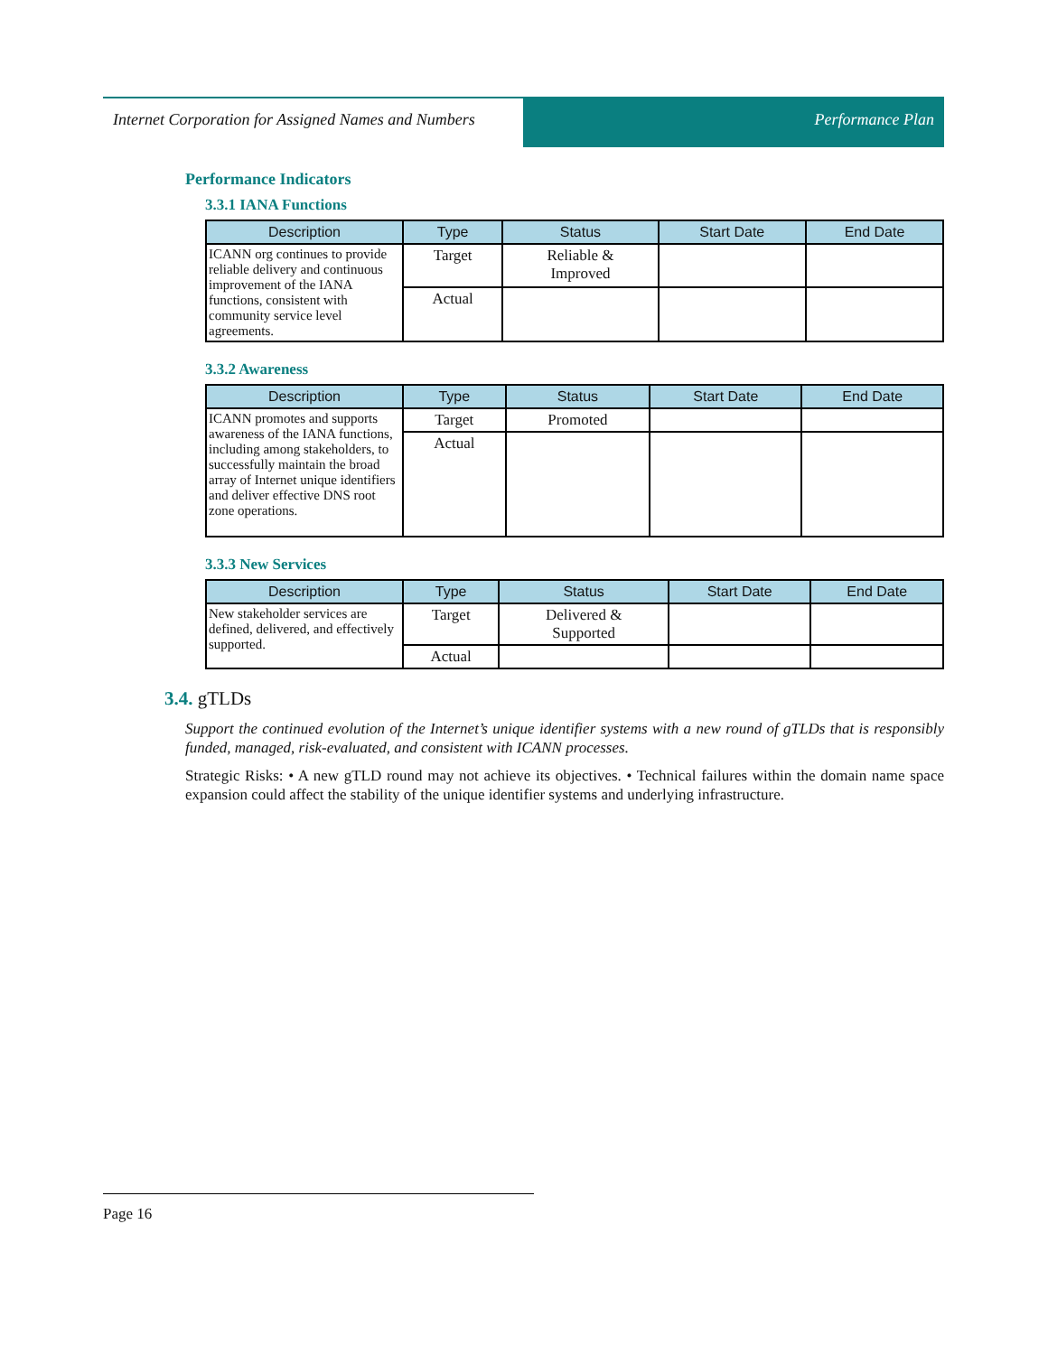Internet Corporation for Assigned Names and Numbers
Performance Plan
Performance Indicators
3.3.1 IANA Functions
| Description | Type | Status | Start Date | End Date |
| --- | --- | --- | --- | --- |
| ICANN org continues to provide reliable delivery and continuous improvement of the IANA functions, consistent with community service level agreements. | Target | Reliable & Improved | | |
| | Actual | | | |
3.3.2 Awareness
| Description | Type | Status | Start Date | End Date |
| --- | --- | --- | --- | --- |
| ICANN promotes and supports awareness of the IANA functions, including among stakeholders, to successfully maintain the broad array of Internet unique identifiers and deliver effective DNS root zone operations. | Target | Promoted | | |
| | Actual | | | |
3.3.3 New Services
| Description | Type | Status | Start Date | End Date |
| --- | --- | --- | --- | --- |
| New stakeholder services are defined, delivered, and effectively supported. | Target | Delivered & Supported | | |
| | Actual | | | |
3.4. gTLDs
Support the continued evolution of the Internet’s unique identifier systems with a new round of gTLDs that is responsibly funded, managed, risk-evaluated, and consistent with ICANN processes.
Strategic Risks: • A new gTLD round may not achieve its objectives. • Technical failures within the domain name space expansion could affect the stability of the unique identifier systems and underlying infrastructure.
Page 16